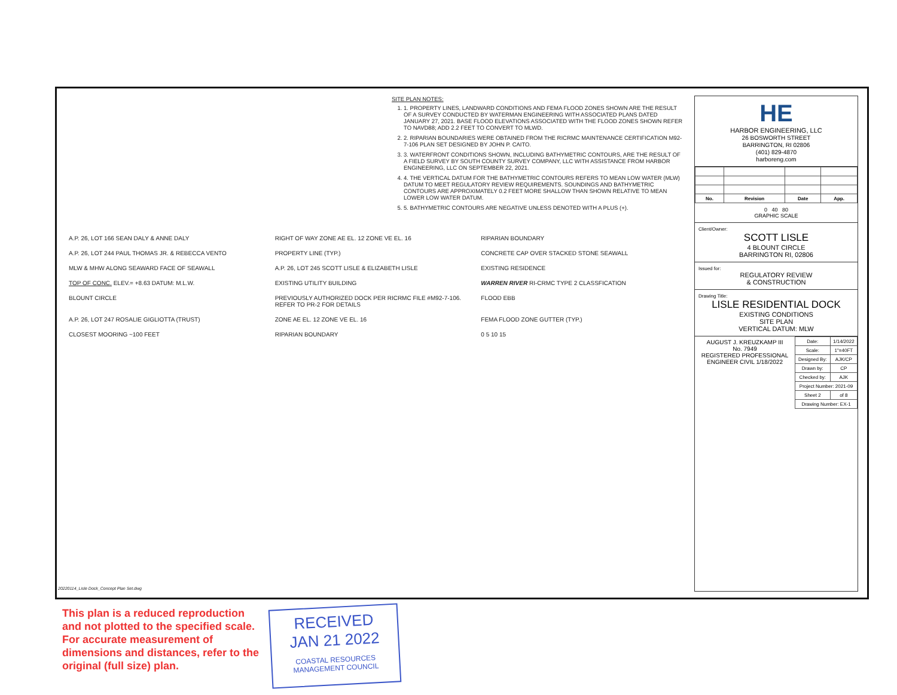SITE PLAN NOTES:
1. 1. PROPERTY LINES, LANDWARD CONDITIONS AND FEMA FLOOD ZONES SHOWN ARE THE RESULT OF A SURVEY CONDUCTED BY WATERMAN ENGINEERING WITH ASSOCIATED PLANS DATED JANUARY 27, 2021. BASE FLOOD ELEVATIONS ASSOCIATED WITH THE FLOOD ZONES SHOWN REFER TO NAVD88; ADD 2.2 FEET TO CONVERT TO MLWD.
2. 2. RIPARIAN BOUNDARIES WERE OBTAINED FROM THE RICRMC MAINTENANCE CERTIFICATION M92-7-106 PLAN SET DESIGNED BY JOHN P. CAITO.
3. 3. WATERFRONT CONDITIONS SHOWN, INCLUDING BATHYMETRIC CONTOURS, ARE THE RESULT OF A FIELD SURVEY BY SOUTH COUNTY SURVEY COMPANY, LLC WITH ASSISTANCE FROM HARBOR ENGINEERING, LLC ON SEPTEMBER 22, 2021.
4. 4. THE VERTICAL DATUM FOR THE BATHYMETRIC CONTOURS REFERS TO MEAN LOW WATER (MLW) DATUM TO MEET REGULATORY REVIEW REQUIREMENTS. SOUNDINGS AND BATHYMETRIC CONTOURS ARE APPROXIMATELY 0.2 FEET MORE SHALLOW THAN SHOWN RELATIVE TO MEAN LOWER LOW WATER DATUM.
5. 5. BATHYMETRIC CONTOURS ARE NEGATIVE UNLESS DENOTED WITH A PLUS (+).
A.P. 26, LOT 166 SEAN DALY & ANNE DALY
RIGHT OF WAY ZONE AE EL. 12 ZONE VE EL. 16
RIPARIAN BOUNDARY
A.P. 26, LOT 244 PAUL THOMAS JR. & REBECCA VENTO
PROPERTY LINE (TYP.)
CONCRETE CAP OVER STACKED STONE SEAWALL
MLW & MHW ALONG SEAWARD FACE OF SEAWALL
A.P. 26, LOT 245 SCOTT LISLE & ELIZABETH LISLE
EXISTING RESIDENCE
TOP OF CONC. ELEV.= +8.63 DATUM: M.L.W.
EXISTING UTILITY BUILDING
WARREN RIVER RI-CRMC TYPE 2 CLASSFICATION
BLOUNT CIRCLE
PREVIOUSLY AUTHORIZED DOCK PER RICRMC FILE #M92-7-106. REFER TO PR-2 FOR DETAILS
FLOOD EBB
A.P. 26, LOT 247 ROSALIE GIGLIOTTA (TRUST)
ZONE AE EL. 12 ZONE VE EL. 16
FEMA FLOOD ZONE GUTTER (TYP.)
CLOSEST MOORING ~100 FEET
RIPARIAN BOUNDARY
0 5 10 15
20220114_Lisle Dock_Concept Plan Set.dwg
HE
HARBOR ENGINEERING, LLC
26 BOSWORTH STREET
BARRINGTON, RI 02806
(401) 829-4870
harboreng.com
| No. | Revision | Date | App. |
| --- | --- | --- | --- |
0 40 80
GRAPHIC SCALE
Client/Owner:
SCOTT LISLE
4 BLOUNT CIRCLE
BARRINGTON RI, 02806
Issued for:
REGULATORY REVIEW
& CONSTRUCTION
Drawing Title:
LISLE RESIDENTIAL DOCK
EXISTING CONDITIONS
SITE PLAN
VERTICAL DATUM: MLW
AUGUST J. KREUZKAMP III
No. 7949
REGISTERED PROFESSIONAL ENGINEER CIVIL 1/18/2022
| Date: | 1/14/2022 |
| Scale: | 1"=40FT |
| Designed By: | AJK/CP |
| Drawn by: | CP |
| Checked by: | AJK |
| Project Number: 2021-09 | |
| Sheet 2 | of 8 |
| Drawing Number: EX-1 | |
This plan is a reduced reproduction and not plotted to the specified scale. For accurate measurement of dimensions and distances, refer to the original (full size) plan.
RECEIVED
JAN 21 2022
COASTAL RESOURCES
MANAGEMENT COUNCIL